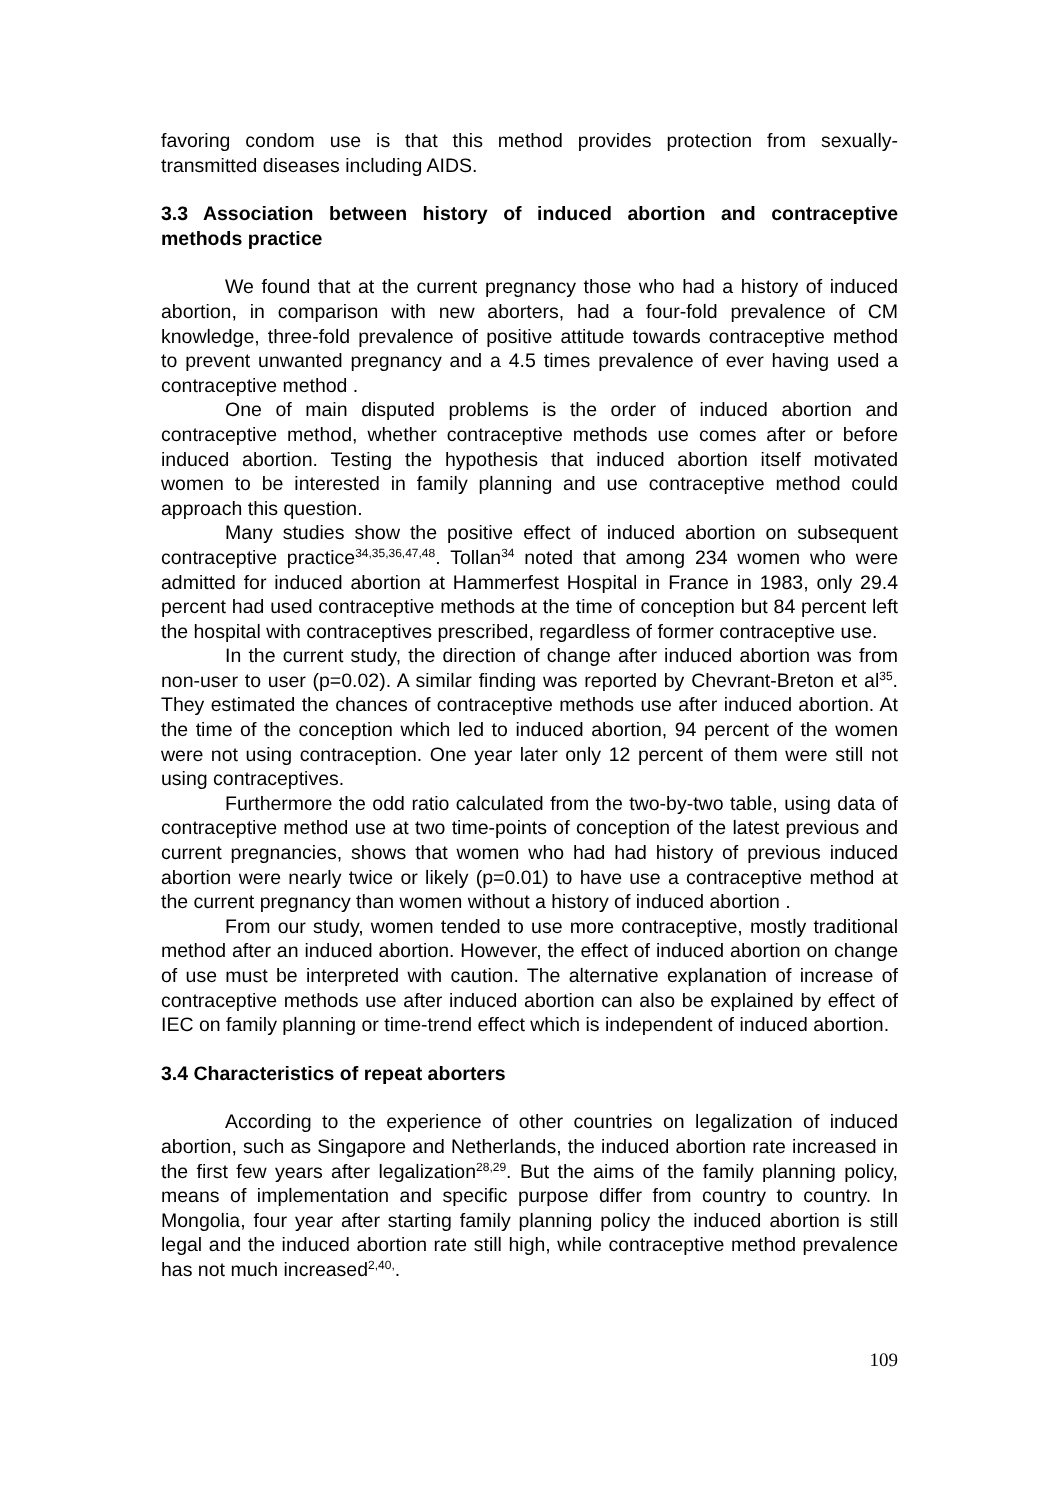favoring condom use is that this method provides protection from sexually-transmitted diseases including AIDS.
3.3 Association between history of induced abortion and contraceptive methods practice
We found that at the current pregnancy those who had a history of induced abortion, in comparison with new aborters, had a four-fold prevalence of CM knowledge, three-fold prevalence of positive attitude towards contraceptive method to prevent unwanted pregnancy and a 4.5 times prevalence of ever having used a contraceptive method .
One of main disputed problems is the order of induced abortion and contraceptive method, whether contraceptive methods use comes after or before induced abortion. Testing the hypothesis that induced abortion itself motivated women to be interested in family planning and use contraceptive method could approach this question.
Many studies show the positive effect of induced abortion on subsequent contraceptive practice<sup>34,35,36,47,48</sup>. Tollan<sup>34</sup> noted that among 234 women who were admitted for induced abortion at Hammerfest Hospital in France in 1983, only 29.4 percent had used contraceptive methods at the time of conception but 84 percent left the hospital with contraceptives prescribed, regardless of former contraceptive use.
In the current study, the direction of change after induced abortion was from non-user to user (p=0.02). A similar finding was reported by Chevrant-Breton et al<sup>35</sup>. They estimated the chances of contraceptive methods use after induced abortion. At the time of the conception which led to induced abortion, 94 percent of the women were not using contraception. One year later only 12 percent of them were still not using contraceptives.
Furthermore the odd ratio calculated from the two-by-two table, using data of contraceptive method use at two time-points of conception of the latest previous and current pregnancies, shows that women who had had history of previous induced abortion were nearly twice or likely (p=0.01) to have use a contraceptive method at the current pregnancy than women without a history of induced abortion .
From our study, women tended to use more contraceptive, mostly traditional method after an induced abortion. However, the effect of induced abortion on change of use must be interpreted with caution. The alternative explanation of increase of contraceptive methods use after induced abortion can also be explained by effect of IEC on family planning or time-trend effect which is independent of induced abortion.
3.4 Characteristics of repeat aborters
According to the experience of other countries on legalization of induced abortion, such as Singapore and Netherlands, the induced abortion rate increased in the first few years after legalization<sup>28,29</sup>. But the aims of the family planning policy, means of implementation and specific purpose differ from country to country. In Mongolia, four year after starting family planning policy the induced abortion is still legal and the induced abortion rate still high, while contraceptive method prevalence has not much increased<sup>2,40,</sup>.
109